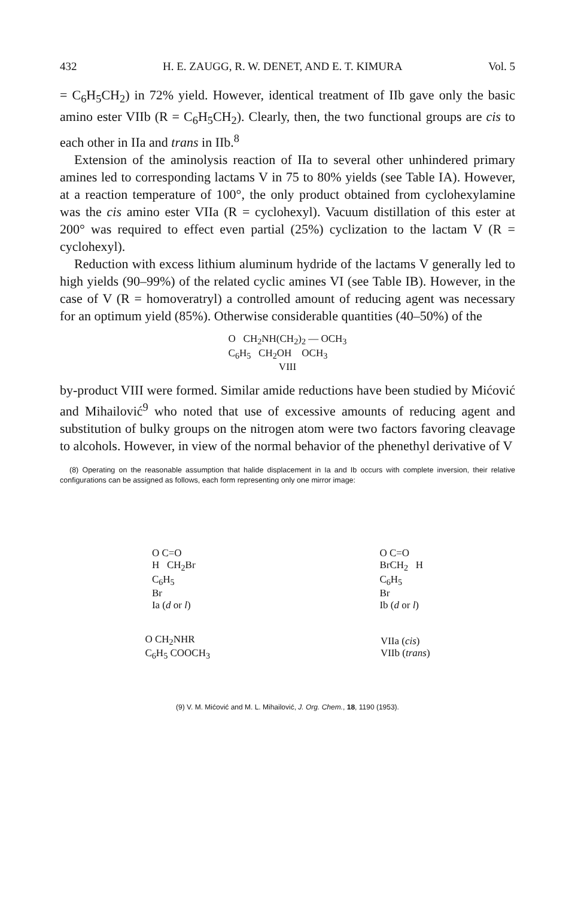432 H. E. ZAUGG, R. W. DENET, AND E. T. KIMURA Vol. 5
= C<sub>6</sub>H<sub>5</sub>CH<sub>2</sub>) in 72% yield. However, identical treatment of IIb gave only the basic amino ester VIIb (R = C<sub>6</sub>H<sub>5</sub>CH<sub>2</sub>). Clearly, then, the two functional groups are cis to each other in IIa and trans in IIb.<sup>8</sup>
Extension of the aminolysis reaction of IIa to several other unhindered primary amines led to corresponding lactams V in 75 to 80% yields (see Table IA). However, at a reaction temperature of 100°, the only product obtained from cyclohexylamine was the cis amino ester VIIa (R = cyclohexyl). Vacuum distillation of this ester at 200° was required to effect even partial (25%) cyclization to the lactam V (R = cyclohexyl).
Reduction with excess lithium aluminum hydride of the lactams V generally led to high yields (90–99%) of the related cyclic amines VI (see Table IB). However, in the case of V (R = homoveratryl) a controlled amount of reducing agent was necessary for an optimum yield (85%). Otherwise considerable quantities (40–50%) of the
O CH<sub>2</sub>NH(CH<sub>2</sub>)<sub>2</sub> — OCH<sub>3</sub>
C<sub>6</sub>H<sub>5</sub> CH<sub>2</sub>OH OCH<sub>3</sub>
VIII
by-product VIII were formed. Similar amide reductions have been studied by Mićović and Mihailović<sup>9</sup> who noted that use of excessive amounts of reducing agent and substitution of bulky groups on the nitrogen atom were two factors favoring cleavage to alcohols. However, in view of the normal behavior of the phenethyl derivative of V
(8) Operating on the reasonable assumption that halide displacement in Ia and Ib occurs with complete inversion, their relative configurations can be assigned as follows, each form representing only one mirror image:
O C=O
H CH<sub>2</sub>Br
C<sub>6</sub>H<sub>5</sub>
Br
Ia (d or l)
O C=O
BrCH<sub>2</sub> H
C<sub>6</sub>H<sub>5</sub>
Br
Ib (d or l)
O CH<sub>2</sub>NHR
C<sub>6</sub>H<sub>5</sub> COOCH<sub>3</sub>
VIIa (cis)
VIIb (trans)
(9) V. M. Mićović and M. L. Mihailović, J. Org. Chem., 18, 1190 (1953).